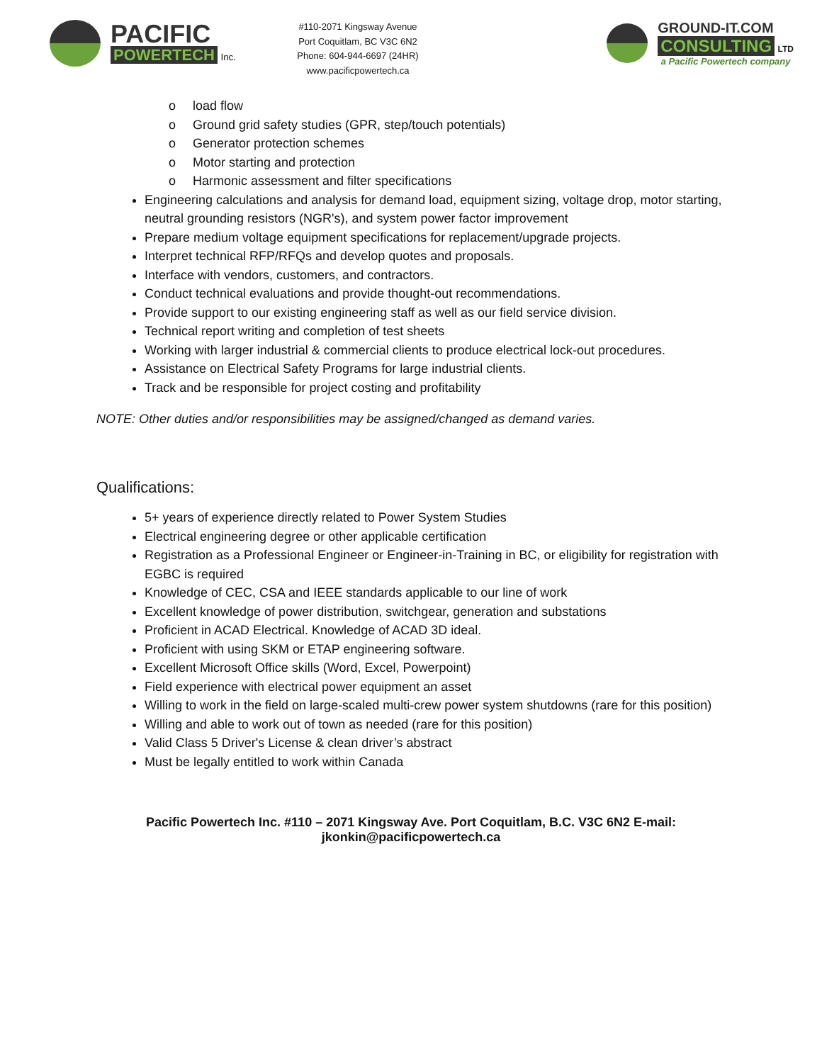PACIFIC
POWERTECH Inc.
#110-2071 Kingsway Avenue
Port Coquitlam, BC V3C 6N2
Phone: 604-944-6697 (24HR)
www.pacificpowertech.ca
GROUND-IT.COM
CONSULTING LTD
a Pacific Powertech company
load flow
Ground grid safety studies (GPR, step/touch potentials)
Generator protection schemes
Motor starting and protection
Harmonic assessment and filter specifications
Engineering calculations and analysis for demand load, equipment sizing, voltage drop, motor starting, neutral grounding resistors (NGR's), and system power factor improvement
Prepare medium voltage equipment specifications for replacement/upgrade projects.
Interpret technical RFP/RFQs and develop quotes and proposals.
Interface with vendors, customers, and contractors.
Conduct technical evaluations and provide thought-out recommendations.
Provide support to our existing engineering staff as well as our field service division.
Technical report writing and completion of test sheets
Working with larger industrial & commercial clients to produce electrical lock-out procedures.
Assistance on Electrical Safety Programs for large industrial clients.
Track and be responsible for project costing and profitability
NOTE: Other duties and/or responsibilities may be assigned/changed as demand varies.
Qualifications:
5+ years of experience directly related to Power System Studies
Electrical engineering degree or other applicable certification
Registration as a Professional Engineer or Engineer-in-Training in BC, or eligibility for registration with EGBC is required
Knowledge of CEC, CSA and IEEE standards applicable to our line of work
Excellent knowledge of power distribution, switchgear, generation and substations
Proficient in ACAD Electrical. Knowledge of ACAD 3D ideal.
Proficient with using SKM or ETAP engineering software.
Excellent Microsoft Office skills (Word, Excel, Powerpoint)
Field experience with electrical power equipment an asset
Willing to work in the field on large-scaled multi-crew power system shutdowns (rare for this position)
Willing and able to work out of town as needed (rare for this position)
Valid Class 5 Driver's License & clean driver’s abstract
Must be legally entitled to work within Canada
Pacific Powertech Inc. #110 – 2071 Kingsway Ave. Port Coquitlam, B.C. V3C 6N2 E-mail:
jkonkin@pacificpowertech.ca